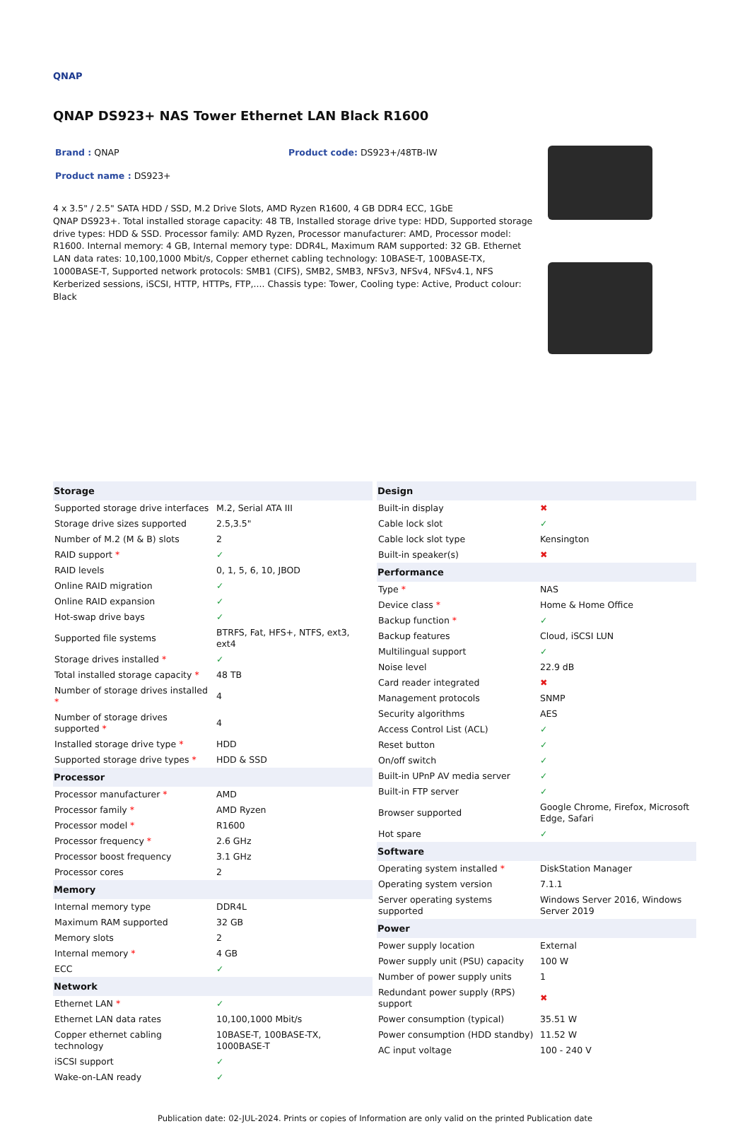QNAP
QNAP DS923+ NAS Tower Ethernet LAN Black R1600
Brand : QNAP Product code: DS923+/48TB-IW
Product name : DS923+
4 x 3.5" / 2.5" SATA HDD / SSD, M.2 Drive Slots, AMD Ryzen R1600, 4 GB DDR4 ECC, 1GbE
QNAP DS923+. Total installed storage capacity: 48 TB, Installed storage drive type: HDD, Supported storage drive types: HDD & SSD. Processor family: AMD Ryzen, Processor manufacturer: AMD, Processor model: R1600. Internal memory: 4 GB, Internal memory type: DDR4L, Maximum RAM supported: 32 GB. Ethernet LAN data rates: 10,100,1000 Mbit/s, Copper ethernet cabling technology: 10BASE-T, 100BASE-TX, 1000BASE-T, Supported network protocols: SMB1 (CIFS), SMB2, SMB3, NFSv3, NFSv4, NFSv4.1, NFS Kerberized sessions, iSCSI, HTTP, HTTPs, FTP,.... Chassis type: Tower, Cooling type: Active, Product colour: Black
| Storage | |
| --- | --- |
| Supported storage drive interfaces | M.2, Serial ATA III |
| Storage drive sizes supported | 2.5,3.5" |
| Number of M.2 (M & B) slots | 2 |
| RAID support * | ✓ |
| RAID levels | 0, 1, 5, 6, 10, JBOD |
| Online RAID migration | ✓ |
| Online RAID expansion | ✓ |
| Hot-swap drive bays | ✓ |
| Supported file systems | BTRFS, Fat, HFS+, NTFS, ext3, ext4 |
| Storage drives installed * | ✓ |
| Total installed storage capacity * | 48 TB |
| Number of storage drives installed * | 4 |
| Number of storage drives supported * | 4 |
| Installed storage drive type * | HDD |
| Supported storage drive types * | HDD & SSD |
| Processor | |
| Processor manufacturer * | AMD |
| Processor family * | AMD Ryzen |
| Processor model * | R1600 |
| Processor frequency * | 2.6 GHz |
| Processor boost frequency | 3.1 GHz |
| Processor cores | 2 |
| Memory | |
| Internal memory type | DDR4L |
| Maximum RAM supported | 32 GB |
| Memory slots | 2 |
| Internal memory * | 4 GB |
| ECC | ✓ |
| Network | |
| Ethernet LAN * | ✓ |
| Ethernet LAN data rates | 10,100,1000 Mbit/s |
| Copper ethernet cabling technology | 10BASE-T, 100BASE-TX, 1000BASE-T |
| iSCSI support | ✓ |
| Wake-on-LAN ready | ✓ |
| Design | |
| --- | --- |
| Built-in display | ✖ |
| Cable lock slot | ✓ |
| Cable lock slot type | Kensington |
| Built-in speaker(s) | ✖ |
| Performance | |
| Type * | NAS |
| Device class * | Home & Home Office |
| Backup function * | ✓ |
| Backup features | Cloud, iSCSI LUN |
| Multilingual support | ✓ |
| Noise level | 22.9 dB |
| Card reader integrated | ✖ |
| Management protocols | SNMP |
| Security algorithms | AES |
| Access Control List (ACL) | ✓ |
| Reset button | ✓ |
| On/off switch | ✓ |
| Built-in UPnP AV media server | ✓ |
| Built-in FTP server | ✓ |
| Browser supported | Google Chrome, Firefox, Microsoft Edge, Safari |
| Hot spare | ✓ |
| Software | |
| Operating system installed * | DiskStation Manager |
| Operating system version | 7.1.1 |
| Server operating systems supported | Windows Server 2016, Windows Server 2019 |
| Power | |
| Power supply location | External |
| Power supply unit (PSU) capacity | 100 W |
| Number of power supply units | 1 |
| Redundant power supply (RPS) support | ✖ |
| Power consumption (typical) | 35.51 W |
| Power consumption (HDD standby) | 11.52 W |
| AC input voltage | 100 - 240 V |
Publication date: 02-JUL-2024. Prints or copies of Information are only valid on the printed Publication date